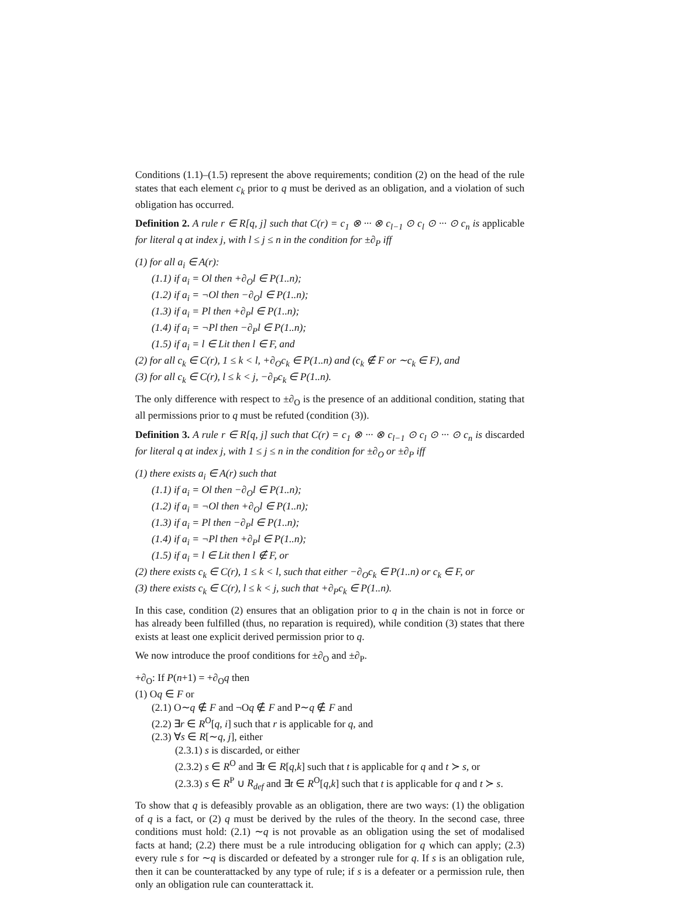Conditions (1.1)–(1.5) represent the above requirements; condition (2) on the head of the rule states that each element c<sub>k</sub> prior to q must be derived as an obligation, and a violation of such obligation has occurred.
Definition 2. A rule r ∈ R[q, j] such that C(r) = c<sub>1</sub> ⊗ ··· ⊗ c<sub>l−1</sub> ⊙ c<sub>l</sub> ⊙ ··· ⊙ c<sub>n</sub> is applicable for literal q at index j, with l ≤ j ≤ n in the condition for ±∂<sub>P</sub> iff
(1) for all a<sub>i</sub> ∈ A(r):
(1.1) if a<sub>i</sub> = Ol then +∂<sub>O</sub>l ∈ P(1..n);
(1.2) if a<sub>i</sub> = ¬Ol then −∂<sub>O</sub>l ∈ P(1..n);
(1.3) if a<sub>i</sub> = Pl then +∂<sub>P</sub>l ∈ P(1..n);
(1.4) if a<sub>i</sub> = ¬Pl then −∂<sub>P</sub>l ∈ P(1..n);
(1.5) if a<sub>i</sub> = l ∈ Lit then l ∈ F, and
(2) for all c<sub>k</sub> ∈ C(r), 1 ≤ k < l, +∂<sub>O</sub>c<sub>k</sub> ∈ P(1..n) and (c<sub>k</sub> ∉ F or ∼c<sub>k</sub> ∈ F), and
(3) for all c<sub>k</sub> ∈ C(r), l ≤ k < j, −∂<sub>P</sub>c<sub>k</sub> ∈ P(1..n).
The only difference with respect to ±∂<sub>O</sub> is the presence of an additional condition, stating that all permissions prior to q must be refuted (condition (3)).
Definition 3. A rule r ∈ R[q, j] such that C(r) = c<sub>1</sub> ⊗ ··· ⊗ c<sub>l−1</sub> ⊙ c<sub>l</sub> ⊙ ··· ⊙ c<sub>n</sub> is discarded for literal q at index j, with 1 ≤ j ≤ n in the condition for ±∂<sub>O</sub> or ±∂<sub>P</sub> iff
(1) there exists a<sub>i</sub> ∈ A(r) such that
(1.1) if a<sub>i</sub> = Ol then −∂<sub>O</sub>l ∈ P(1..n);
(1.2) if a<sub>i</sub> = ¬Ol then +∂<sub>O</sub>l ∈ P(1..n);
(1.3) if a<sub>i</sub> = Pl then −∂<sub>P</sub>l ∈ P(1..n);
(1.4) if a<sub>i</sub> = ¬Pl then +∂<sub>P</sub>l ∈ P(1..n);
(1.5) if a<sub>i</sub> = l ∈ Lit then l ∉ F, or
(2) there exists c<sub>k</sub> ∈ C(r), 1 ≤ k < l, such that either −∂<sub>O</sub>c<sub>k</sub> ∈ P(1..n) or c<sub>k</sub> ∈ F, or
(3) there exists c<sub>k</sub> ∈ C(r), l ≤ k < j, such that +∂<sub>P</sub>c<sub>k</sub> ∈ P(1..n).
In this case, condition (2) ensures that an obligation prior to q in the chain is not in force or has already been fulfilled (thus, no reparation is required), while condition (3) states that there exists at least one explicit derived permission prior to q.
We now introduce the proof conditions for ±∂<sub>O</sub> and ±∂<sub>P</sub>.
+∂<sub>O</sub>: If P(n+1) = +∂<sub>O</sub>q then
(1) Oq ∈ F or
(2.1) O∼q ∉ F and ¬Oq ∉ F and P∼q ∉ F and
(2.2) ∃r ∈ R<sup>O</sup>[q, i] such that r is applicable for q, and
(2.3) ∀s ∈ R[∼q, j], either
(2.3.1) s is discarded, or either
(2.3.2) s ∈ R<sup>O</sup> and ∃t ∈ R[q,k] such that t is applicable for q and t ≻ s, or
(2.3.3) s ∈ R<sup>P</sup> ∪ R<sub>def</sub> and ∃t ∈ R<sup>O</sup>[q,k] such that t is applicable for q and t ≻ s.
To show that q is defeasibly provable as an obligation, there are two ways: (1) the obligation of q is a fact, or (2) q must be derived by the rules of the theory. In the second case, three conditions must hold: (2.1) ∼q is not provable as an obligation using the set of modalised facts at hand; (2.2) there must be a rule introducing obligation for q which can apply; (2.3) every rule s for ∼q is discarded or defeated by a stronger rule for q. If s is an obligation rule, then it can be counterattacked by any type of rule; if s is a defeater or a permission rule, then only an obligation rule can counterattack it.